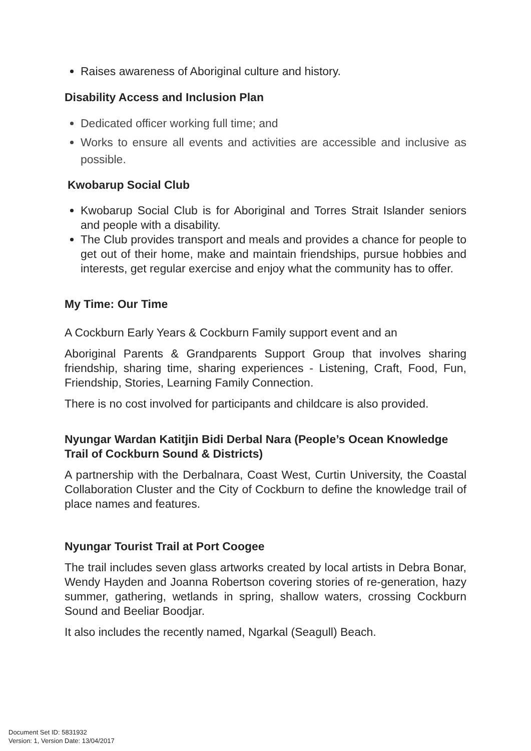Raises awareness of Aboriginal culture and history.
Disability Access and Inclusion Plan
Dedicated officer working full time; and
Works to ensure all events and activities are accessible and inclusive as possible.
Kwobarup Social Club
Kwobarup Social Club is for Aboriginal and Torres Strait Islander seniors and people with a disability.
The Club provides transport and meals and provides a chance for people to get out of their home, make and maintain friendships, pursue hobbies and interests, get regular exercise and enjoy what the community has to offer.
My Time: Our Time
A Cockburn Early Years & Cockburn Family support event and an
Aboriginal Parents & Grandparents Support Group that involves sharing friendship, sharing time, sharing experiences - Listening, Craft, Food, Fun, Friendship, Stories, Learning Family Connection.
There is no cost involved for participants and childcare is also provided.
Nyungar Wardan Katitjin Bidi Derbal Nara (People’s Ocean Knowledge Trail of Cockburn Sound & Districts)
A partnership with the Derbalnara, Coast West, Curtin University, the Coastal Collaboration Cluster and the City of Cockburn to define the knowledge trail of place names and features.
Nyungar Tourist Trail at Port Coogee
The trail includes seven glass artworks created by local artists in Debra Bonar, Wendy Hayden and Joanna Robertson covering stories of re-generation, hazy summer, gathering, wetlands in spring, shallow waters, crossing Cockburn Sound and Beeliar Boodjar.
It also includes the recently named, Ngarkal (Seagull) Beach.
Document Set ID: 5831932
Version: 1, Version Date: 13/04/2017